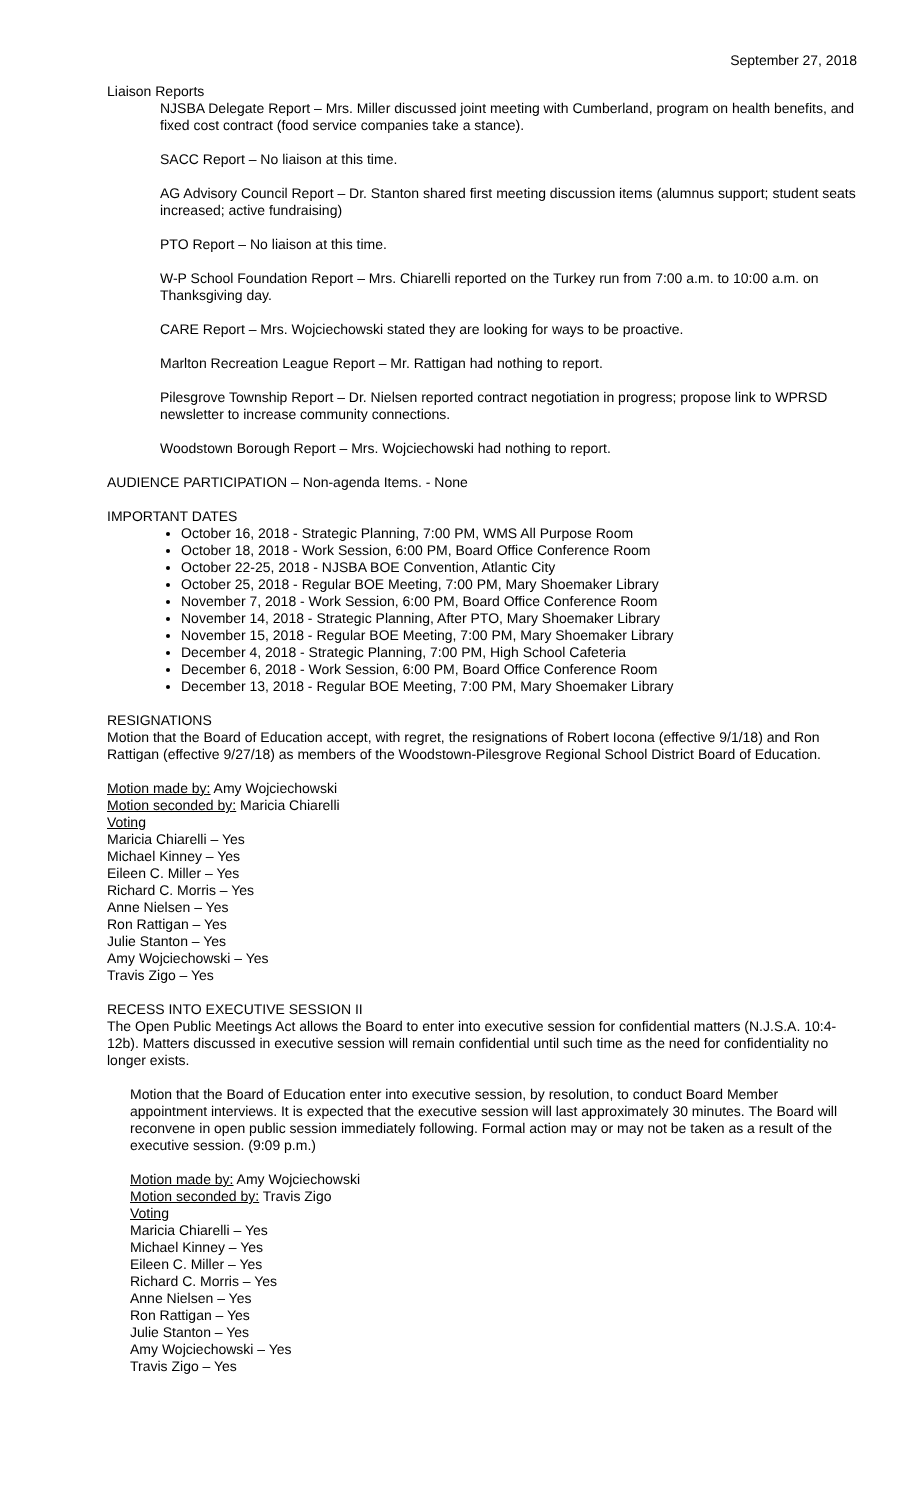September 27, 2018
Liaison Reports
NJSBA Delegate Report – Mrs. Miller discussed joint meeting with Cumberland, program on health benefits, and fixed cost contract (food service companies take a stance).
SACC Report – No liaison at this time.
AG Advisory Council Report – Dr. Stanton shared first meeting discussion items (alumnus support; student seats increased; active fundraising)
PTO Report – No liaison at this time.
W-P School Foundation Report – Mrs. Chiarelli reported on the Turkey run from 7:00 a.m. to 10:00 a.m. on Thanksgiving day.
CARE Report – Mrs. Wojciechowski stated they are looking for ways to be proactive.
Marlton Recreation League Report – Mr. Rattigan had nothing to report.
Pilesgrove Township Report – Dr. Nielsen reported contract negotiation in progress; propose link to WPRSD newsletter to increase community connections.
Woodstown Borough Report – Mrs. Wojciechowski had nothing to report.
AUDIENCE PARTICIPATION – Non-agenda Items. - None
IMPORTANT DATES
October 16, 2018 - Strategic Planning, 7:00 PM, WMS All Purpose Room
October 18, 2018 - Work Session, 6:00 PM, Board Office Conference Room
October 22-25, 2018 - NJSBA BOE Convention, Atlantic City
October 25, 2018 - Regular BOE Meeting, 7:00 PM, Mary Shoemaker Library
November 7, 2018 - Work Session, 6:00 PM, Board Office Conference Room
November 14, 2018 - Strategic Planning, After PTO, Mary Shoemaker Library
November 15, 2018 - Regular BOE Meeting, 7:00 PM, Mary Shoemaker Library
December 4, 2018 - Strategic Planning, 7:00 PM, High School Cafeteria
December 6, 2018 - Work Session, 6:00 PM, Board Office Conference Room
December 13, 2018 - Regular BOE Meeting, 7:00 PM, Mary Shoemaker Library
RESIGNATIONS
Motion that the Board of Education accept, with regret, the resignations of Robert Iocona (effective 9/1/18) and Ron Rattigan (effective 9/27/18) as members of the Woodstown-Pilesgrove Regional School District Board of Education.
Motion made by: Amy Wojciechowski
Motion seconded by: Maricia Chiarelli
Voting
Maricia Chiarelli – Yes
Michael Kinney – Yes
Eileen C. Miller – Yes
Richard C. Morris – Yes
Anne Nielsen – Yes
Ron Rattigan – Yes
Julie Stanton – Yes
Amy Wojciechowski – Yes
Travis Zigo – Yes
RECESS INTO EXECUTIVE SESSION II
The Open Public Meetings Act allows the Board to enter into executive session for confidential matters (N.J.S.A. 10:4-12b). Matters discussed in executive session will remain confidential until such time as the need for confidentiality no longer exists.
Motion that the Board of Education enter into executive session, by resolution, to conduct Board Member appointment interviews. It is expected that the executive session will last approximately 30 minutes. The Board will reconvene in open public session immediately following. Formal action may or may not be taken as a result of the executive session. (9:09 p.m.)
Motion made by: Amy Wojciechowski
Motion seconded by: Travis Zigo
Voting
Maricia Chiarelli – Yes
Michael Kinney – Yes
Eileen C. Miller – Yes
Richard C. Morris – Yes
Anne Nielsen – Yes
Ron Rattigan – Yes
Julie Stanton – Yes
Amy Wojciechowski – Yes
Travis Zigo – Yes